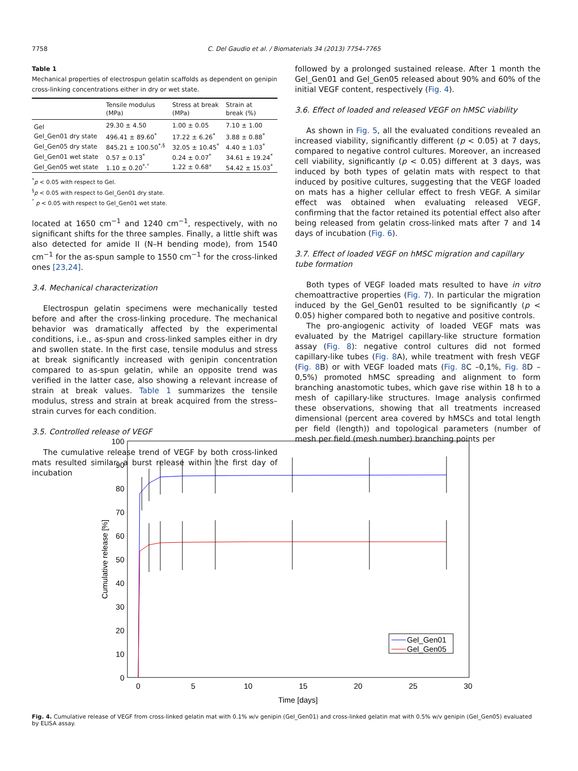7758 C. Del Gaudio et al. / Biomaterials 34 (2013) 7754–7765
Table 1
Mechanical properties of electrospun gelatin scaffolds as dependent on genipin cross-linking concentrations either in dry or wet state.
| | Tensile modulus (MPa) | Stress at break (MPa) | Strain at break (%) |
| --- | --- | --- | --- |
| Gel | 29.30 ± 4.50 | 1.00 ± 0.05 | 7.10 ± 1.00 |
| Gel_Gen01 dry state | 496.41 ± 89.60<sup>*</sup> | 17.22 ± 6.26<sup>*</sup> | 3.88 ± 0.88<sup>*</sup> |
| Gel_Gen05 dry state | 845.21 ± 100.50<sup>*,§</sup> | 32.05 ± 10.45<sup>*</sup> | 4.40 ± 1.03<sup>*</sup> |
| Gel_Gen01 wet state | 0.57 ± 0.13<sup>*</sup> | 0.24 ± 0.07<sup>*</sup> | 34.61 ± 19.24<sup>*</sup> |
| Gel_Gen05 wet state | 1.10 ± 0.20<sup>*,°</sup> | 1.22 ± 0.68° | 54.42 ± 15.03<sup>*</sup> |
<sup>*</sup> p < 0.05 with respect to Gel.
<sup>§</sup> p < 0.05 with respect to Gel_Gen01 dry state.
<sup>°</sup> p < 0.05 with respect to Gel_Gen01 wet state.
located at 1650 cm<sup>−1</sup> and 1240 cm<sup>−1</sup>, respectively, with no significant shifts for the three samples. Finally, a little shift was also detected for amide II (N–H bending mode), from 1540 cm<sup>−1</sup> for the as-spun sample to 1550 cm<sup>−1</sup> for the cross-linked ones [23,24].
3.4. Mechanical characterization
Electrospun gelatin specimens were mechanically tested before and after the cross-linking procedure. The mechanical behavior was dramatically affected by the experimental conditions, i.e., as-spun and cross-linked samples either in dry and swollen state. In the first case, tensile modulus and stress at break significantly increased with genipin concentration compared to as-spun gelatin, while an opposite trend was verified in the latter case, also showing a relevant increase of strain at break values. Table 1 summarizes the tensile modulus, stress and strain at break acquired from the stress–strain curves for each condition.
3.5. Controlled release of VEGF
The cumulative release trend of VEGF by both cross-linked mats resulted similar: a burst release within the first day of incubation
followed by a prolonged sustained release. After 1 month the Gel_Gen01 and Gel_Gen05 released about 90% and 60% of the initial VEGF content, respectively (Fig. 4).
3.6. Effect of loaded and released VEGF on hMSC viability
As shown in Fig. 5, all the evaluated conditions revealed an increased viability, significantly different (p < 0.05) at 7 days, compared to negative control cultures. Moreover, an increased cell viability, significantly (p < 0.05) different at 3 days, was induced by both types of gelatin mats with respect to that induced by positive cultures, suggesting that the VEGF loaded on mats has a higher cellular effect to fresh VEGF. A similar effect was obtained when evaluating released VEGF, confirming that the factor retained its potential effect also after being released from gelatin cross-linked mats after 7 and 14 days of incubation (Fig. 6).
3.7. Effect of loaded VEGF on hMSC migration and capillary tube formation
Both types of VEGF loaded mats resulted to have in vitro chemoattractive properties (Fig. 7). In particular the migration induced by the Gel_Gen01 resulted to be significantly (p < 0.05) higher compared both to negative and positive controls.
The pro-angiogenic activity of loaded VEGF mats was evaluated by the Matrigel capillary-like structure formation assay (Fig. 8): negative control cultures did not formed capillary-like tubes (Fig. 8 A), while treatment with fresh VEGF (Fig. 8 B) or with VEGF loaded mats (Fig. 8 C –0,1%, Fig. 8 D –0,5%) promoted hMSC spreading and alignment to form branching anastomotic tubes, which gave rise within 18 h to a mesh of capillary-like structures. Image analysis confirmed these observations, showing that all treatments increased dimensional (percent area covered by hMSCs and total length per field (length)) and topological parameters (number of mesh per field (mesh number) branching points per
100
90
80
70
60
50
40
30
20
10
0
0
5
10
15
20
25
30
Time [days]
Cumulative release [%]
Gel_Gen01
Gel_Gen05
Fig. 4. Cumulative release of VEGF from cross-linked gelatin mat with 0.1% w/v genipin (Gel_Gen01) and cross-linked gelatin mat with 0.5% w/v genipin (Gel_Gen05) evaluated by ELISA assay.